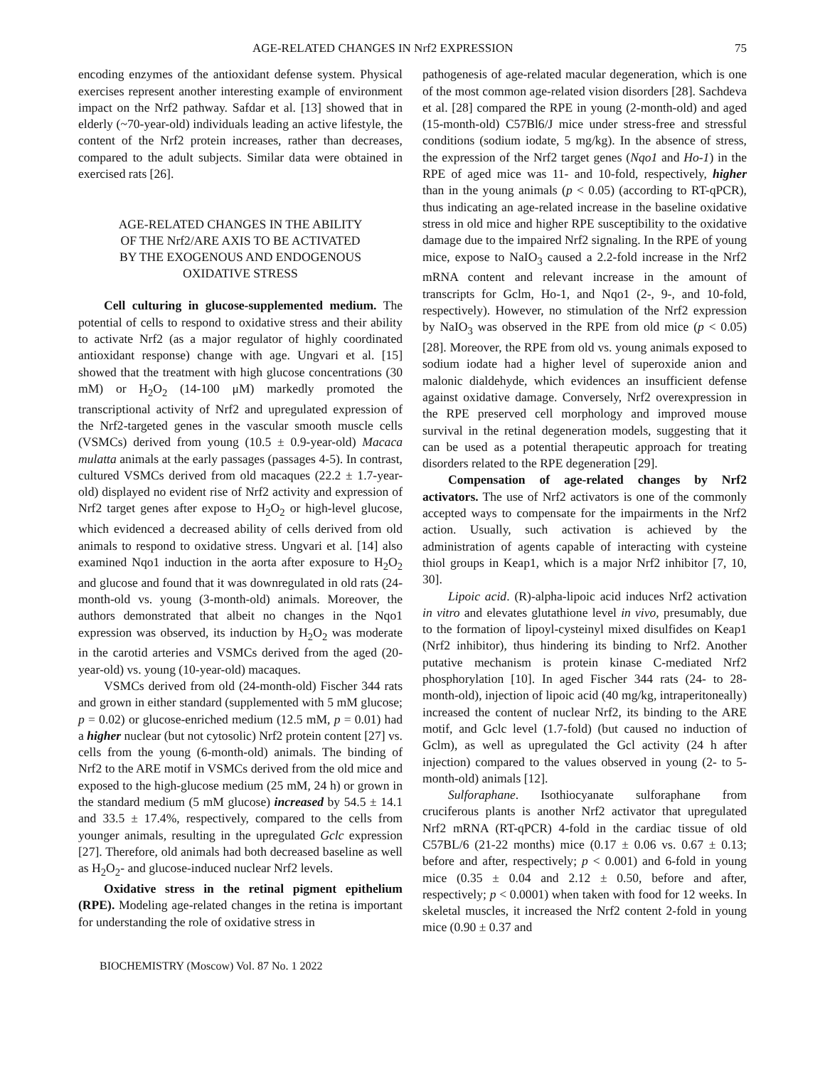AGE-RELATED CHANGES IN Nrf2 EXPRESSION 75
encoding enzymes of the antioxidant defense system. Physical exercises represent another interesting example of environment impact on the Nrf2 pathway. Safdar et al. [13] showed that in elderly (~70-year-old) individuals leading an active lifestyle, the content of the Nrf2 protein increases, rather than decreases, compared to the adult subjects. Similar data were obtained in exercised rats [26].
AGE-RELATED CHANGES IN THE ABILITY
OF THE Nrf2/ARE AXIS TO BE ACTIVATED
BY THE EXOGENOUS AND ENDOGENOUS
OXIDATIVE STRESS
Cell culturing in glucose-supplemented medium. The potential of cells to respond to oxidative stress and their ability to activate Nrf2 (as a major regulator of highly coordinated antioxidant response) change with age. Ungvari et al. [15] showed that the treatment with high glucose concentrations (30 mM) or H<sub>2</sub>O<sub>2</sub> (14-100 μM) markedly promoted the transcriptional activity of Nrf2 and upregulated expression of the Nrf2-targeted genes in the vascular smooth muscle cells (VSMCs) derived from young (10.5 ± 0.9-year-old) Macaca mulatta animals at the early passages (passages 4-5). In contrast, cultured VSMCs derived from old macaques (22.2 ± 1.7-year-old) displayed no evident rise of Nrf2 activity and expression of Nrf2 target genes after expose to H<sub>2</sub>O<sub>2</sub> or high-level glucose, which evidenced a decreased ability of cells derived from old animals to respond to oxidative stress. Ungvari et al. [14] also examined Nqo1 induction in the aorta after exposure to H<sub>2</sub>O<sub>2</sub> and glucose and found that it was downregulated in old rats (24-month-old vs. young (3-month-old) animals. Moreover, the authors demonstrated that albeit no changes in the Nqo1 expression was observed, its induction by H<sub>2</sub>O<sub>2</sub> was moderate in the carotid arteries and VSMCs derived from the aged (20-year-old) vs. young (10-year-old) macaques.
VSMCs derived from old (24-month-old) Fischer 344 rats and grown in either standard (supplemented with 5 mM glucose; p = 0.02) or glucose-enriched medium (12.5 mM, p = 0.01) had a higher nuclear (but not cytosolic) Nrf2 protein content [27] vs. cells from the young (6-month-old) animals. The binding of Nrf2 to the ARE motif in VSMCs derived from the old mice and exposed to the high-glucose medium (25 mM, 24 h) or grown in the standard medium (5 mM glucose) increased by 54.5 ± 14.1 and 33.5 ± 17.4%, respectively, compared to the cells from younger animals, resulting in the upregulated Gclc expression [27]. Therefore, old animals had both decreased baseline as well as H<sub>2</sub>O<sub>2</sub>- and glucose-induced nuclear Nrf2 levels.
Oxidative stress in the retinal pigment epithelium (RPE). Modeling age-related changes in the retina is important for understanding the role of oxidative stress in
pathogenesis of age-related macular degeneration, which is one of the most common age-related vision disorders [28]. Sachdeva et al. [28] compared the RPE in young (2-month-old) and aged (15-month-old) C57Bl6/J mice under stress-free and stressful conditions (sodium iodate, 5 mg/kg). In the absence of stress, the expression of the Nrf2 target genes (Nqo1 and Ho-1) in the RPE of aged mice was 11- and 10-fold, respectively, higher than in the young animals (p < 0.05) (according to RT-qPCR), thus indicating an age-related increase in the baseline oxidative stress in old mice and higher RPE susceptibility to the oxidative damage due to the impaired Nrf2 signaling. In the RPE of young mice, expose to NaIO<sub>3</sub> caused a 2.2-fold increase in the Nrf2 mRNA content and relevant increase in the amount of transcripts for Gclm, Ho-1, and Nqo1 (2-, 9-, and 10-fold, respectively). However, no stimulation of the Nrf2 expression by NaIO<sub>3</sub> was observed in the RPE from old mice (p < 0.05) [28]. Moreover, the RPE from old vs. young animals exposed to sodium iodate had a higher level of superoxide anion and malonic dialdehyde, which evidences an insufficient defense against oxidative damage. Conversely, Nrf2 overexpression in the RPE preserved cell morphology and improved mouse survival in the retinal degeneration models, suggesting that it can be used as a potential therapeutic approach for treating disorders related to the RPE degeneration [29].
Compensation of age-related changes by Nrf2 activators. The use of Nrf2 activators is one of the commonly accepted ways to compensate for the impairments in the Nrf2 action. Usually, such activation is achieved by the administration of agents capable of interacting with cysteine thiol groups in Keap1, which is a major Nrf2 inhibitor [7, 10, 30].
Lipoic acid. (R)-alpha-lipoic acid induces Nrf2 activation in vitro and elevates glutathione level in vivo, presumably, due to the formation of lipoyl-cysteinyl mixed disulfides on Keap1 (Nrf2 inhibitor), thus hindering its binding to Nrf2. Another putative mechanism is protein kinase C-mediated Nrf2 phosphorylation [10]. In aged Fischer 344 rats (24- to 28-month-old), injection of lipoic acid (40 mg/kg, intraperitoneally) increased the content of nuclear Nrf2, its binding to the ARE motif, and Gclc level (1.7-fold) (but caused no induction of Gclm), as well as upregulated the Gcl activity (24 h after injection) compared to the values observed in young (2- to 5-month-old) animals [12].
Sulforaphane. Isothiocyanate sulforaphane from cruciferous plants is another Nrf2 activator that upregulated Nrf2 mRNA (RT-qPCR) 4-fold in the cardiac tissue of old C57BL/6 (21-22 months) mice (0.17 ± 0.06 vs. 0.67 ± 0.13; before and after, respectively; p < 0.001) and 6-fold in young mice (0.35 ± 0.04 and 2.12 ± 0.50, before and after, respectively; p < 0.0001) when taken with food for 12 weeks. In skeletal muscles, it increased the Nrf2 content 2-fold in young mice (0.90 ± 0.37 and
BIOCHEMISTRY (Moscow) Vol. 87 No. 1 2022